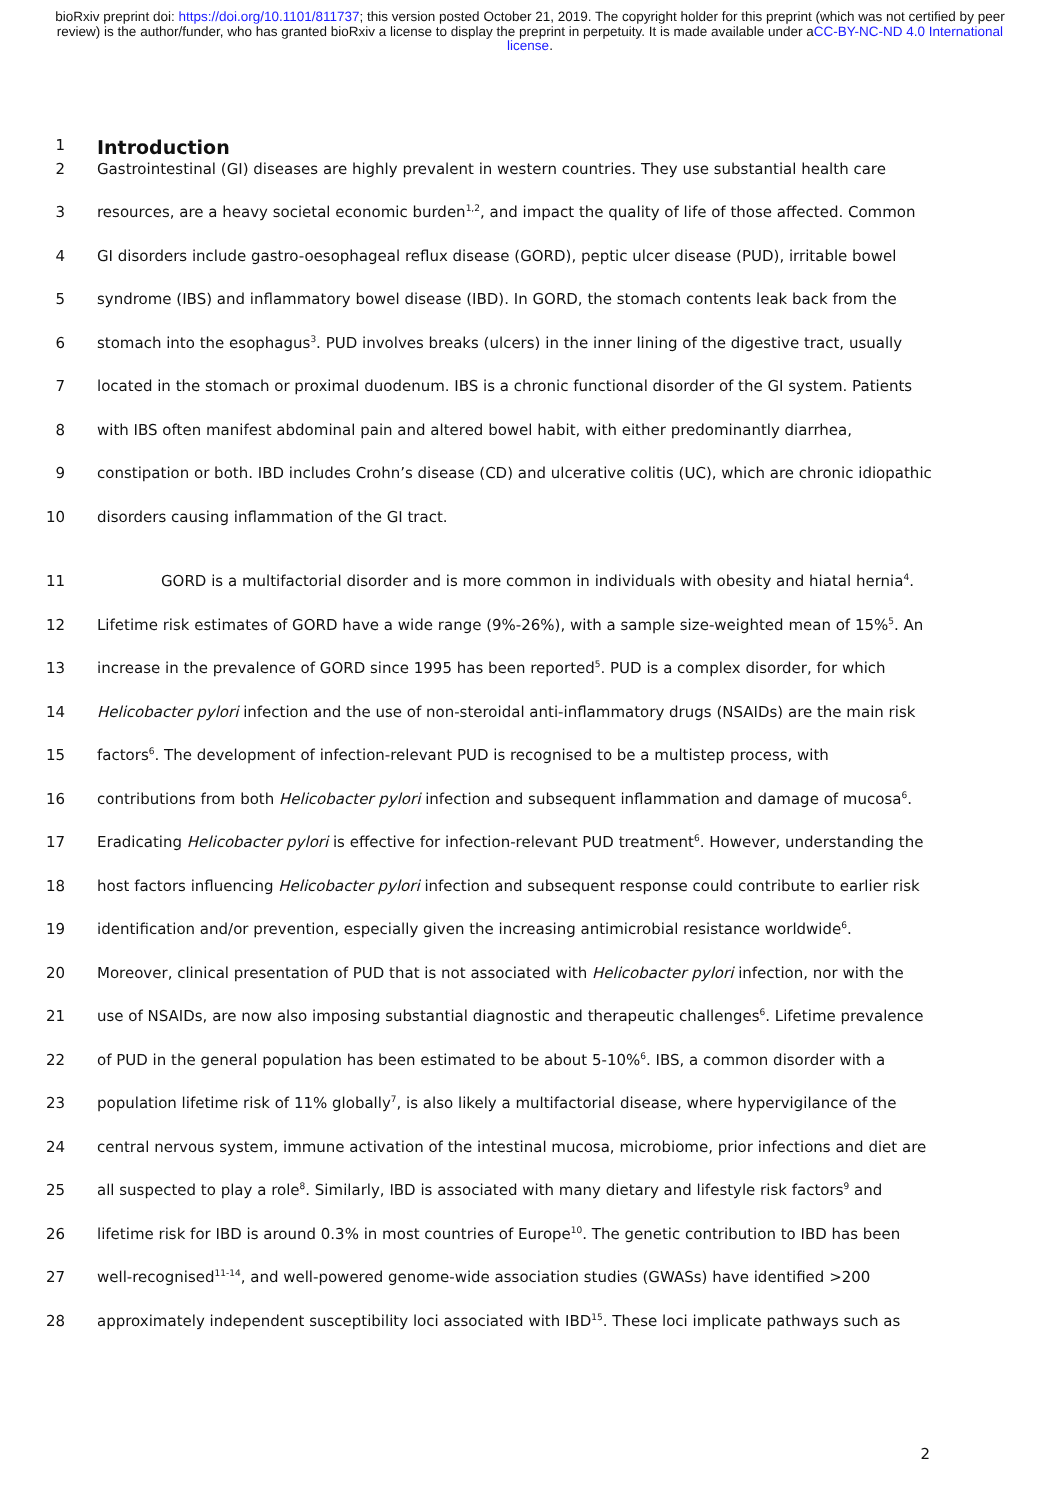bioRxiv preprint doi: https://doi.org/10.1101/811737; this version posted October 21, 2019. The copyright holder for this preprint (which was not certified by peer review) is the author/funder, who has granted bioRxiv a license to display the preprint in perpetuity. It is made available under aCC-BY-NC-ND 4.0 International license.
1
Introduction
2 Gastrointestinal (GI) diseases are highly prevalent in western countries. They use substantial health care
3 resources, are a heavy societal economic burden<sup>1,2</sup>, and impact the quality of life of those affected. Common
4 GI disorders include gastro-oesophageal reflux disease (GORD), peptic ulcer disease (PUD), irritable bowel
5 syndrome (IBS) and inflammatory bowel disease (IBD). In GORD, the stomach contents leak back from the
6 stomach into the esophagus<sup>3</sup>. PUD involves breaks (ulcers) in the inner lining of the digestive tract, usually
7 located in the stomach or proximal duodenum. IBS is a chronic functional disorder of the GI system. Patients
8 with IBS often manifest abdominal pain and altered bowel habit, with either predominantly diarrhea,
9 constipation or both. IBD includes Crohn’s disease (CD) and ulcerative colitis (UC), which are chronic idiopathic
10 disorders causing inflammation of the GI tract.
11 GORD is a multifactorial disorder and is more common in individuals with obesity and hiatal hernia<sup>4</sup>.
12 Lifetime risk estimates of GORD have a wide range (9%-26%), with a sample size-weighted mean of 15%<sup>5</sup>. An
13 increase in the prevalence of GORD since 1995 has been reported<sup>5</sup>. PUD is a complex disorder, for which
14 Helicobacter pylori infection and the use of non-steroidal anti-inflammatory drugs (NSAIDs) are the main risk
15 factors<sup>6</sup>. The development of infection-relevant PUD is recognised to be a multistep process, with
16 contributions from both Helicobacter pylori infection and subsequent inflammation and damage of mucosa<sup>6</sup>.
17 Eradicating Helicobacter pylori is effective for infection-relevant PUD treatment<sup>6</sup>. However, understanding the
18 host factors influencing Helicobacter pylori infection and subsequent response could contribute to earlier risk
19 identification and/or prevention, especially given the increasing antimicrobial resistance worldwide<sup>6</sup>.
20 Moreover, clinical presentation of PUD that is not associated with Helicobacter pylori infection, nor with the
21 use of NSAIDs, are now also imposing substantial diagnostic and therapeutic challenges<sup>6</sup>. Lifetime prevalence
22 of PUD in the general population has been estimated to be about 5-10%<sup>6</sup>. IBS, a common disorder with a
23 population lifetime risk of 11% globally<sup>7</sup>, is also likely a multifactorial disease, where hypervigilance of the
24 central nervous system, immune activation of the intestinal mucosa, microbiome, prior infections and diet are
25 all suspected to play a role<sup>8</sup>. Similarly, IBD is associated with many dietary and lifestyle risk factors<sup>9</sup> and
26 lifetime risk for IBD is around 0.3% in most countries of Europe<sup>10</sup>. The genetic contribution to IBD has been
27 well-recognised<sup>11-14</sup>, and well-powered genome-wide association studies (GWASs) have identified >200
28 approximately independent susceptibility loci associated with IBD<sup>15</sup>. These loci implicate pathways such as
2